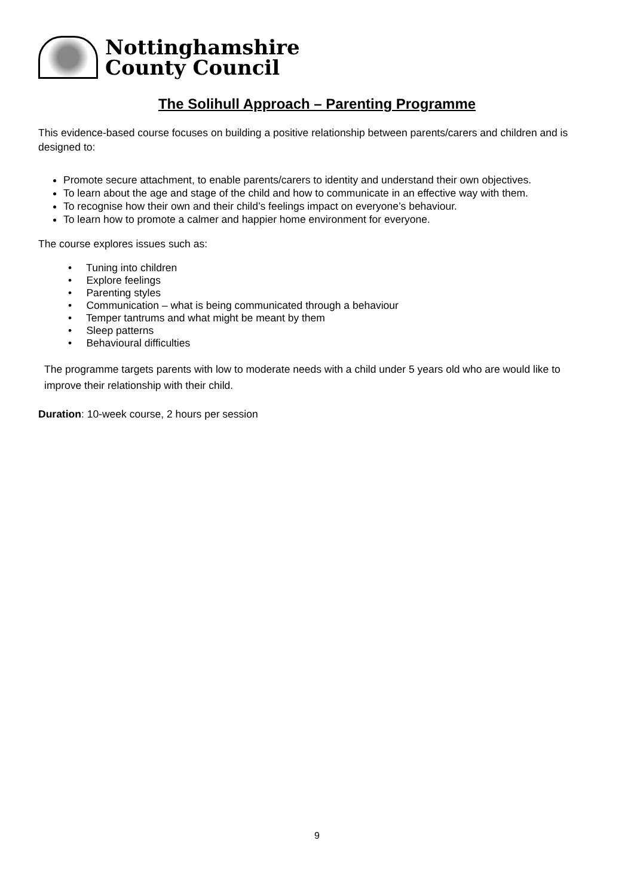Nottinghamshire
County Council
The Solihull Approach – Parenting Programme
This evidence-based course focuses on building a positive relationship between parents/carers and children and is designed to:
Promote secure attachment, to enable parents/carers to identity and understand their own objectives.
To learn about the age and stage of the child and how to communicate in an effective way with them.
To recognise how their own and their child’s feelings impact on everyone’s behaviour.
To learn how to promote a calmer and happier home environment for everyone.
The course explores issues such as:
• Tuning into children
• Explore feelings
• Parenting styles
• Communication – what is being communicated through a behaviour
• Temper tantrums and what might be meant by them
• Sleep patterns
• Behavioural difficulties
The programme targets parents with low to moderate needs with a child under 5 years old who are would like to improve their relationship with their child.
Duration: 10-week course, 2 hours per session
9